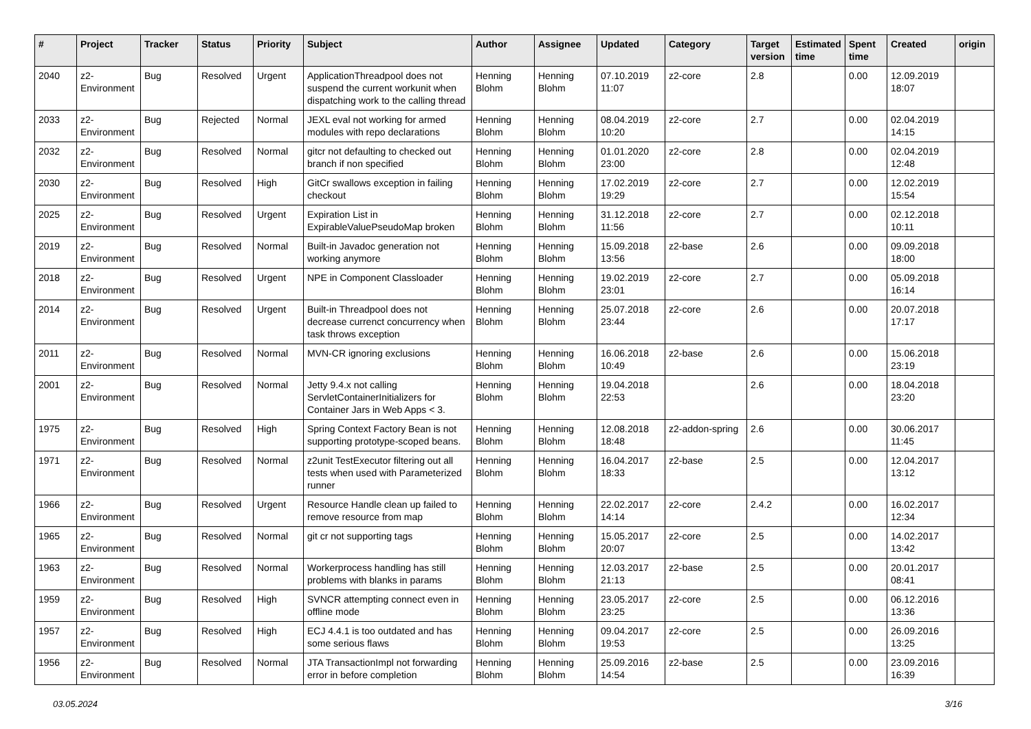| # | Project | Tracker | Status | Priority | Subject | Author | Assignee | Updated | Category | Target version | Estimated time | Spent time | Created | origin |
| --- | --- | --- | --- | --- | --- | --- | --- | --- | --- | --- | --- | --- | --- | --- |
| 2040 | z2-Environment | Bug | Resolved | Urgent | ApplicationThreadpool does not suspend the current workunit when dispatching work to the calling thread | Henning Blohm | Henning Blohm | 07.10.2019 11:07 | z2-core | 2.8 | | 0.00 | 12.09.2019 18:07 | |
| 2033 | z2-Environment | Bug | Rejected | Normal | JEXL eval not working for armed modules with repo declarations | Henning Blohm | Henning Blohm | 08.04.2019 10:20 | z2-core | 2.7 | | 0.00 | 02.04.2019 14:15 | |
| 2032 | z2-Environment | Bug | Resolved | Normal | gitcr not defaulting to checked out branch if non specified | Henning Blohm | Henning Blohm | 01.01.2020 23:00 | z2-core | 2.8 | | 0.00 | 02.04.2019 12:48 | |
| 2030 | z2-Environment | Bug | Resolved | High | GitCr swallows exception in failing checkout | Henning Blohm | Henning Blohm | 17.02.2019 19:29 | z2-core | 2.7 | | 0.00 | 12.02.2019 15:54 | |
| 2025 | z2-Environment | Bug | Resolved | Urgent | Expiration List in ExpirableValuePseudoMap broken | Henning Blohm | Henning Blohm | 31.12.2018 11:56 | z2-core | 2.7 | | 0.00 | 02.12.2018 10:11 | |
| 2019 | z2-Environment | Bug | Resolved | Normal | Built-in Javadoc generation not working anymore | Henning Blohm | Henning Blohm | 15.09.2018 13:56 | z2-base | 2.6 | | 0.00 | 09.09.2018 18:00 | |
| 2018 | z2-Environment | Bug | Resolved | Urgent | NPE in Component Classloader | Henning Blohm | Henning Blohm | 19.02.2019 23:01 | z2-core | 2.7 | | 0.00 | 05.09.2018 16:14 | |
| 2014 | z2-Environment | Bug | Resolved | Urgent | Built-in Threadpool does not decrease currenct concurrency when task throws exception | Henning Blohm | Henning Blohm | 25.07.2018 23:44 | z2-core | 2.6 | | 0.00 | 20.07.2018 17:17 | |
| 2011 | z2-Environment | Bug | Resolved | Normal | MVN-CR ignoring exclusions | Henning Blohm | Henning Blohm | 16.06.2018 10:49 | z2-base | 2.6 | | 0.00 | 15.06.2018 23:19 | |
| 2001 | z2-Environment | Bug | Resolved | Normal | Jetty 9.4.x not calling ServletContainerInitializers for Container Jars in Web Apps < 3. | Henning Blohm | Henning Blohm | 19.04.2018 22:53 | | 2.6 | | 0.00 | 18.04.2018 23:20 | |
| 1975 | z2-Environment | Bug | Resolved | High | Spring Context Factory Bean is not supporting prototype-scoped beans. | Henning Blohm | Henning Blohm | 12.08.2018 18:48 | z2-addon-spring | 2.6 | | 0.00 | 30.06.2017 11:45 | |
| 1971 | z2-Environment | Bug | Resolved | Normal | z2unit TestExecutor filtering out all tests when used with Parameterized runner | Henning Blohm | Henning Blohm | 16.04.2017 18:33 | z2-base | 2.5 | | 0.00 | 12.04.2017 13:12 | |
| 1966 | z2-Environment | Bug | Resolved | Urgent | Resource Handle clean up failed to remove resource from map | Henning Blohm | Henning Blohm | 22.02.2017 14:14 | z2-core | 2.4.2 | | 0.00 | 16.02.2017 12:34 | |
| 1965 | z2-Environment | Bug | Resolved | Normal | git cr not supporting tags | Henning Blohm | Henning Blohm | 15.05.2017 20:07 | z2-core | 2.5 | | 0.00 | 14.02.2017 13:42 | |
| 1963 | z2-Environment | Bug | Resolved | Normal | Workerprocess handling has still problems with blanks in params | Henning Blohm | Henning Blohm | 12.03.2017 21:13 | z2-base | 2.5 | | 0.00 | 20.01.2017 08:41 | |
| 1959 | z2-Environment | Bug | Resolved | High | SVNCR attempting connect even in offline mode | Henning Blohm | Henning Blohm | 23.05.2017 23:25 | z2-core | 2.5 | | 0.00 | 06.12.2016 13:36 | |
| 1957 | z2-Environment | Bug | Resolved | High | ECJ 4.4.1 is too outdated and has some serious flaws | Henning Blohm | Henning Blohm | 09.04.2017 19:53 | z2-core | 2.5 | | 0.00 | 26.09.2016 13:25 | |
| 1956 | z2-Environment | Bug | Resolved | Normal | JTA TransactionImpl not forwarding error in before completion | Henning Blohm | Henning Blohm | 25.09.2016 14:54 | z2-base | 2.5 | | 0.00 | 23.09.2016 16:39 | |
03.05.2024 3/16